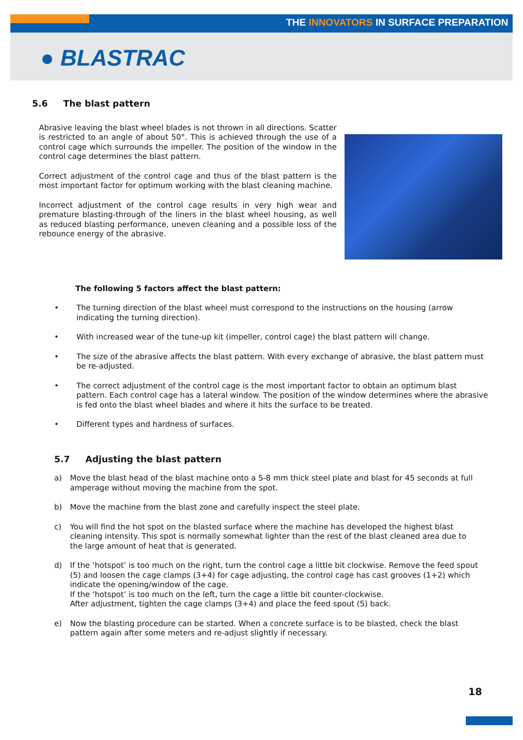THE INNOVATORS IN SURFACE PREPARATION
● BLASTRAC
5.6 The blast pattern
Abrasive leaving the blast wheel blades is not thrown in all directions. Scatter is restricted to an angle of about 50°. This is achieved through the use of a control cage which surrounds the impeller. The position of the window in the control cage determines the blast pattern.
Correct adjustment of the control cage and thus of the blast pattern is the most important factor for optimum working with the blast cleaning machine.
Incorrect adjustment of the control cage results in very high wear and premature blasting-through of the liners in the blast wheel housing, as well as reduced blasting performance, uneven cleaning and a possible loss of the rebounce energy of the abrasive.
The following 5 factors affect the blast pattern:
• The turning direction of the blast wheel must correspond to the instructions on the housing (arrow indicating the turning direction).
• With increased wear of the tune-up kit (impeller, control cage) the blast pattern will change.
• The size of the abrasive affects the blast pattern. With every exchange of abrasive, the blast pattern must be re-adjusted.
• The correct adjustment of the control cage is the most important factor to obtain an optimum blast pattern. Each control cage has a lateral window. The position of the window determines where the abrasive is fed onto the blast wheel blades and where it hits the surface to be treated.
• Different types and hardness of surfaces.
5.7 Adjusting the blast pattern
a) Move the blast head of the blast machine onto a 5-8 mm thick steel plate and blast for 45 seconds at full amperage without moving the machine from the spot.
b) Move the machine from the blast zone and carefully inspect the steel plate.
c) You will find the hot spot on the blasted surface where the machine has developed the highest blast cleaning intensity. This spot is normally somewhat lighter than the rest of the blast cleaned area due to the large amount of heat that is generated.
d) If the ‘hotspot’ is too much on the right, turn the control cage a little bit clockwise. Remove the feed spout (5) and loosen the cage clamps (3+4) for cage adjusting, the control cage has cast grooves (1+2) which indicate the opening/window of the cage.
If the ‘hotspot’ is too much on the left, turn the cage a little bit counter-clockwise.
After adjustment, tighten the cage clamps (3+4) and place the feed spout (5) back.
e) Now the blasting procedure can be started. When a concrete surface is to be blasted, check the blast pattern again after some meters and re-adjust slightly if necessary.
18